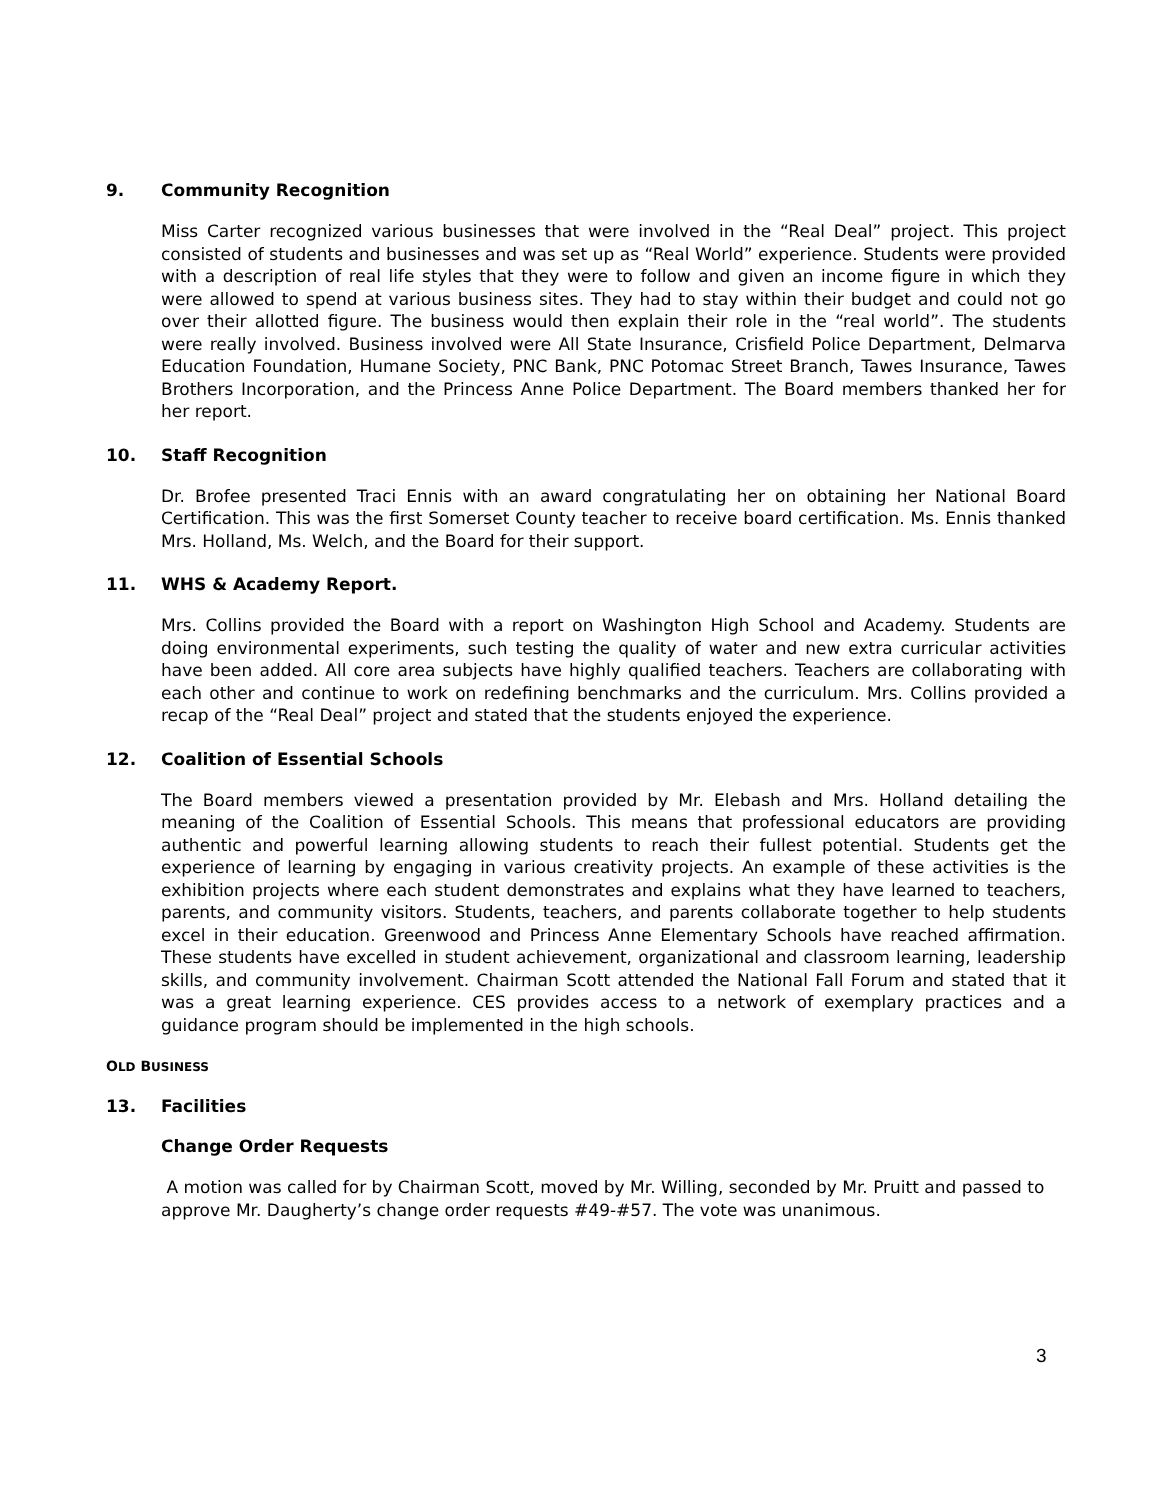9. Community Recognition
Miss Carter recognized various businesses that were involved in the “Real Deal” project. This project consisted of students and businesses and was set up as “Real World” experience. Students were provided with a description of real life styles that they were to follow and given an income figure in which they were allowed to spend at various business sites. They had to stay within their budget and could not go over their allotted figure. The business would then explain their role in the “real world”. The students were really involved. Business involved were All State Insurance, Crisfield Police Department, Delmarva Education Foundation, Humane Society, PNC Bank, PNC Potomac Street Branch, Tawes Insurance, Tawes Brothers Incorporation, and the Princess Anne Police Department. The Board members thanked her for her report.
10. Staff Recognition
Dr. Brofee presented Traci Ennis with an award congratulating her on obtaining her National Board Certification. This was the first Somerset County teacher to receive board certification. Ms. Ennis thanked Mrs. Holland, Ms. Welch, and the Board for their support.
11. WHS & Academy Report.
Mrs. Collins provided the Board with a report on Washington High School and Academy. Students are doing environmental experiments, such testing the quality of water and new extra curricular activities have been added. All core area subjects have highly qualified teachers. Teachers are collaborating with each other and continue to work on redefining benchmarks and the curriculum. Mrs. Collins provided a recap of the “Real Deal” project and stated that the students enjoyed the experience.
12. Coalition of Essential Schools
The Board members viewed a presentation provided by Mr. Elebash and Mrs. Holland detailing the meaning of the Coalition of Essential Schools. This means that professional educators are providing authentic and powerful learning allowing students to reach their fullest potential. Students get the experience of learning by engaging in various creativity projects. An example of these activities is the exhibition projects where each student demonstrates and explains what they have learned to teachers, parents, and community visitors. Students, teachers, and parents collaborate together to help students excel in their education. Greenwood and Princess Anne Elementary Schools have reached affirmation. These students have excelled in student achievement, organizational and classroom learning, leadership skills, and community involvement. Chairman Scott attended the National Fall Forum and stated that it was a great learning experience. CES provides access to a network of exemplary practices and a guidance program should be implemented in the high schools.
OLD BUSINESS
13. Facilities
Change Order Requests
A motion was called for by Chairman Scott, moved by Mr. Willing, seconded by Mr. Pruitt and passed to approve Mr. Daugherty’s change order requests #49-#57. The vote was unanimous.
3